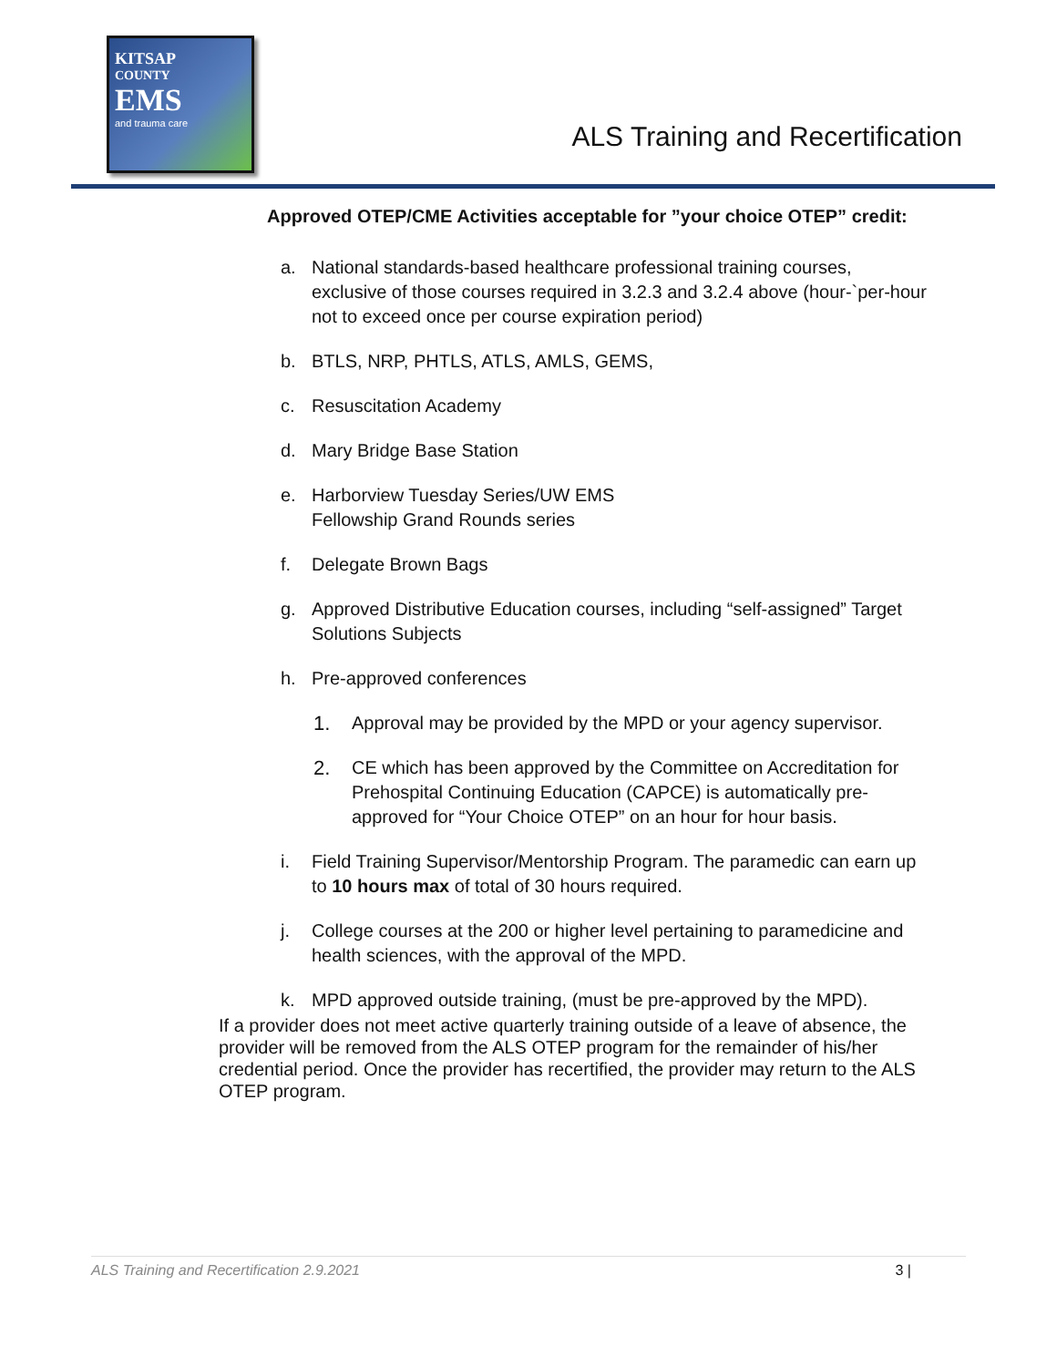KITSAP
COUNTY
EMS
and trauma care
ALS Training and Recertification
Approved OTEP/CME Activities acceptable for ”your choice OTEP” credit:
a. National standards-based healthcare professional training courses, exclusive of those courses required in 3.2.3 and 3.2.4 above (hour-`per-hour not to exceed once per course expiration period)
b. BTLS, NRP, PHTLS, ATLS, AMLS, GEMS,
c. Resuscitation Academy
d. Mary Bridge Base Station
e. Harborview Tuesday Series/UW EMS
Fellowship Grand Rounds series
f. Delegate Brown Bags
g. Approved Distributive Education courses, including “self-assigned” Target Solutions Subjects
h. Pre-approved conferences
1. Approval may be provided by the MPD or your agency supervisor.
2. CE which has been approved by the Committee on Accreditation for Prehospital Continuing Education (CAPCE) is automatically pre-approved for “Your Choice OTEP” on an hour for hour basis.
i. Field Training Supervisor/Mentorship Program. The paramedic can earn up to 10 hours max of total of 30 hours required.
j. College courses at the 200 or higher level pertaining to paramedicine and health sciences, with the approval of the MPD.
k. MPD approved outside training, (must be pre-approved by the MPD).
If a provider does not meet active quarterly training outside of a leave of absence, the provider will be removed from the ALS OTEP program for the remainder of his/her credential period. Once the provider has recertified, the provider may return to the ALS OTEP program.
ALS Training and Recertification 2.9.2021 3 |